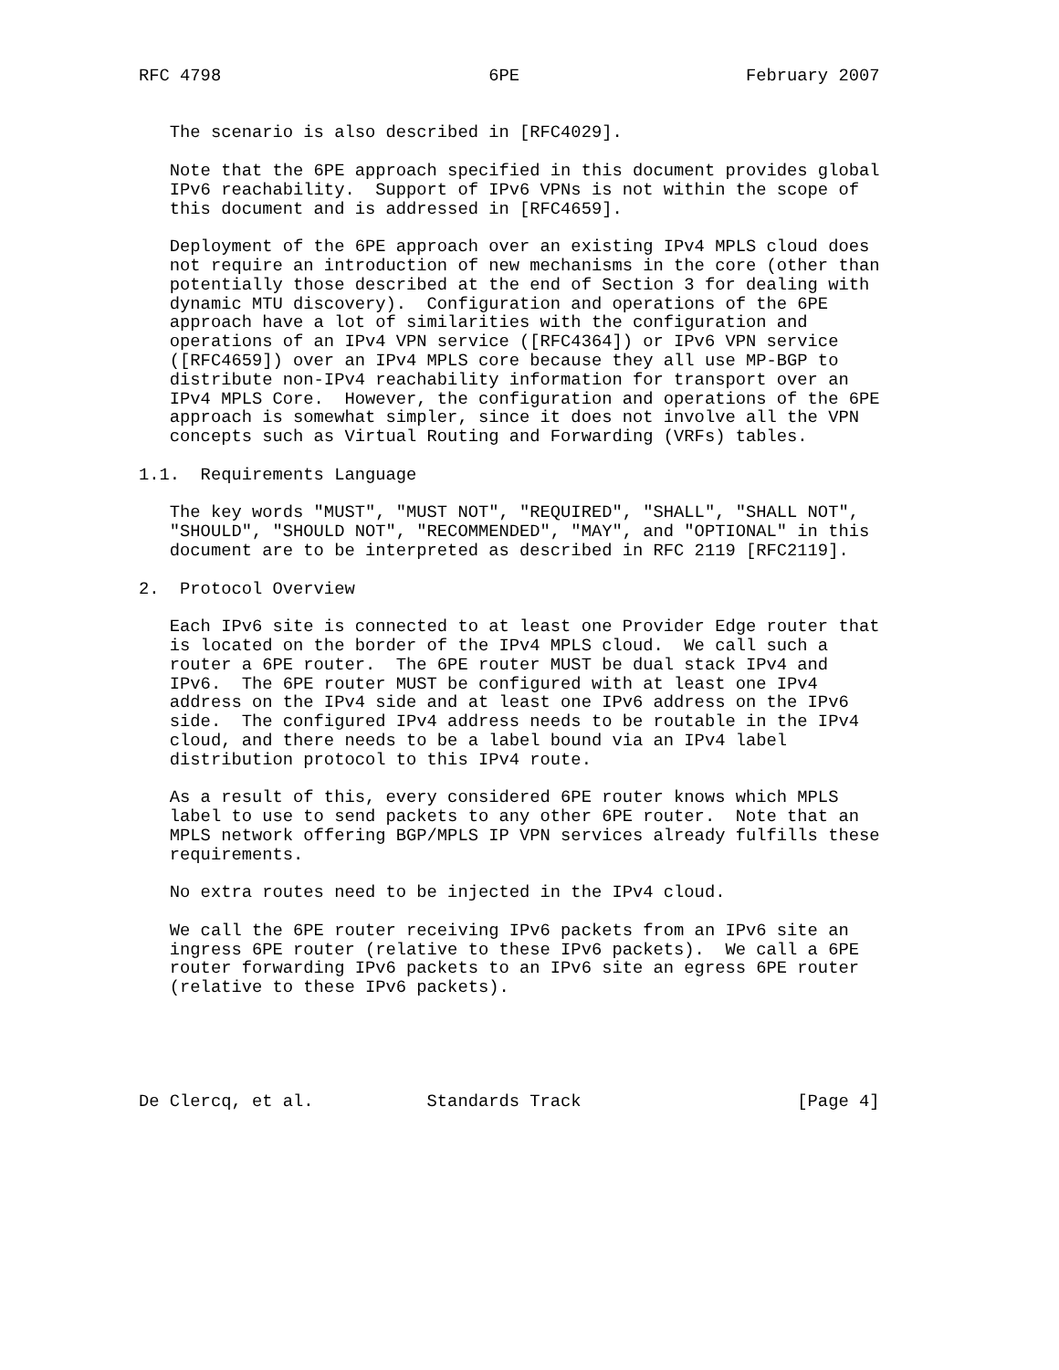RFC 4798                          6PE                      February 2007


   The scenario is also described in [RFC4029].

   Note that the 6PE approach specified in this document provides global
   IPv6 reachability.  Support of IPv6 VPNs is not within the scope of
   this document and is addressed in [RFC4659].

   Deployment of the 6PE approach over an existing IPv4 MPLS cloud does
   not require an introduction of new mechanisms in the core (other than
   potentially those described at the end of Section 3 for dealing with
   dynamic MTU discovery).  Configuration and operations of the 6PE
   approach have a lot of similarities with the configuration and
   operations of an IPv4 VPN service ([RFC4364]) or IPv6 VPN service
   ([RFC4659]) over an IPv4 MPLS core because they all use MP-BGP to
   distribute non-IPv4 reachability information for transport over an
   IPv4 MPLS Core.  However, the configuration and operations of the 6PE
   approach is somewhat simpler, since it does not involve all the VPN
   concepts such as Virtual Routing and Forwarding (VRFs) tables.

1.1.  Requirements Language

   The key words "MUST", "MUST NOT", "REQUIRED", "SHALL", "SHALL NOT",
   "SHOULD", "SHOULD NOT", "RECOMMENDED", "MAY", and "OPTIONAL" in this
   document are to be interpreted as described in RFC 2119 [RFC2119].

2.  Protocol Overview

   Each IPv6 site is connected to at least one Provider Edge router that
   is located on the border of the IPv4 MPLS cloud.  We call such a
   router a 6PE router.  The 6PE router MUST be dual stack IPv4 and
   IPv6.  The 6PE router MUST be configured with at least one IPv4
   address on the IPv4 side and at least one IPv6 address on the IPv6
   side.  The configured IPv4 address needs to be routable in the IPv4
   cloud, and there needs to be a label bound via an IPv4 label
   distribution protocol to this IPv4 route.

   As a result of this, every considered 6PE router knows which MPLS
   label to use to send packets to any other 6PE router.  Note that an
   MPLS network offering BGP/MPLS IP VPN services already fulfills these
   requirements.

   No extra routes need to be injected in the IPv4 cloud.

   We call the 6PE router receiving IPv6 packets from an IPv6 site an
   ingress 6PE router (relative to these IPv6 packets).  We call a 6PE
   router forwarding IPv6 packets to an IPv6 site an egress 6PE router
   (relative to these IPv6 packets).





De Clercq, et al.           Standards Track                     [Page 4]